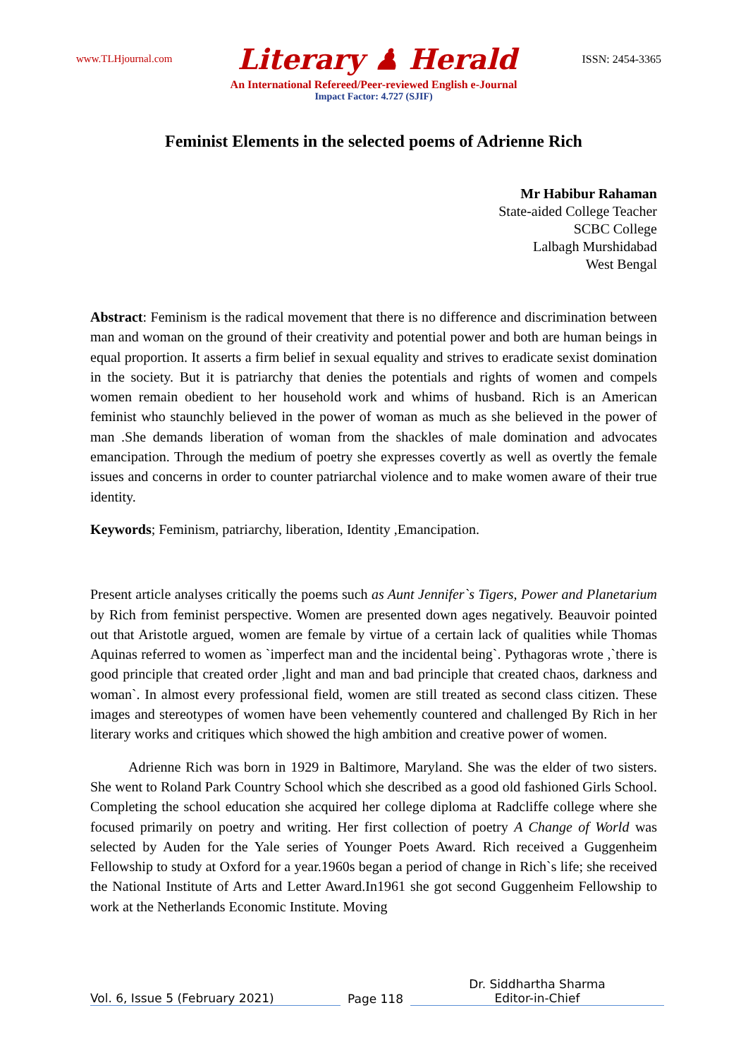www.TLHjournal.com Literary ♟ Herald ISSN: 2454-3365
An International Refereed/Peer-reviewed English e-Journal
Impact Factor: 4.727 (SJIF)
Feminist Elements in the selected poems of Adrienne Rich
Mr Habibur Rahaman
State-aided College Teacher
SCBC College
Lalbagh Murshidabad
West Bengal
Abstract: Feminism is the radical movement that there is no difference and discrimination between man and woman on the ground of their creativity and potential power and both are human beings in equal proportion. It asserts a firm belief in sexual equality and strives to eradicate sexist domination in the society. But it is patriarchy that denies the potentials and rights of women and compels women remain obedient to her household work and whims of husband. Rich is an American feminist who staunchly believed in the power of woman as much as she believed in the power of man .She demands liberation of woman from the shackles of male domination and advocates emancipation. Through the medium of poetry she expresses covertly as well as overtly the female issues and concerns in order to counter patriarchal violence and to make women aware of their true identity.
Keywords; Feminism, patriarchy, liberation, Identity ,Emancipation.
Present article analyses critically the poems such as Aunt Jennifer`s Tigers, Power and Planetarium by Rich from feminist perspective. Women are presented down ages negatively. Beauvoir pointed out that Aristotle argued, women are female by virtue of a certain lack of qualities while Thomas Aquinas referred to women as `imperfect man and the incidental being`. Pythagoras wrote ,`there is good principle that created order ,light and man and bad principle that created chaos, darkness and woman`. In almost every professional field, women are still treated as second class citizen. These images and stereotypes of women have been vehemently countered and challenged By Rich in her literary works and critiques which showed the high ambition and creative power of women.
Adrienne Rich was born in 1929 in Baltimore, Maryland. She was the elder of two sisters. She went to Roland Park Country School which she described as a good old fashioned Girls School. Completing the school education she acquired her college diploma at Radcliffe college where she focused primarily on poetry and writing. Her first collection of poetry A Change of World was selected by Auden for the Yale series of Younger Poets Award. Rich received a Guggenheim Fellowship to study at Oxford for a year.1960s began a period of change in Rich`s life; she received the National Institute of Arts and Letter Award.In1961 she got second Guggenheim Fellowship to work at the Netherlands Economic Institute. Moving
Vol. 6, Issue 5 (February 2021)
Page 118
Dr. Siddhartha Sharma
Editor-in-Chief